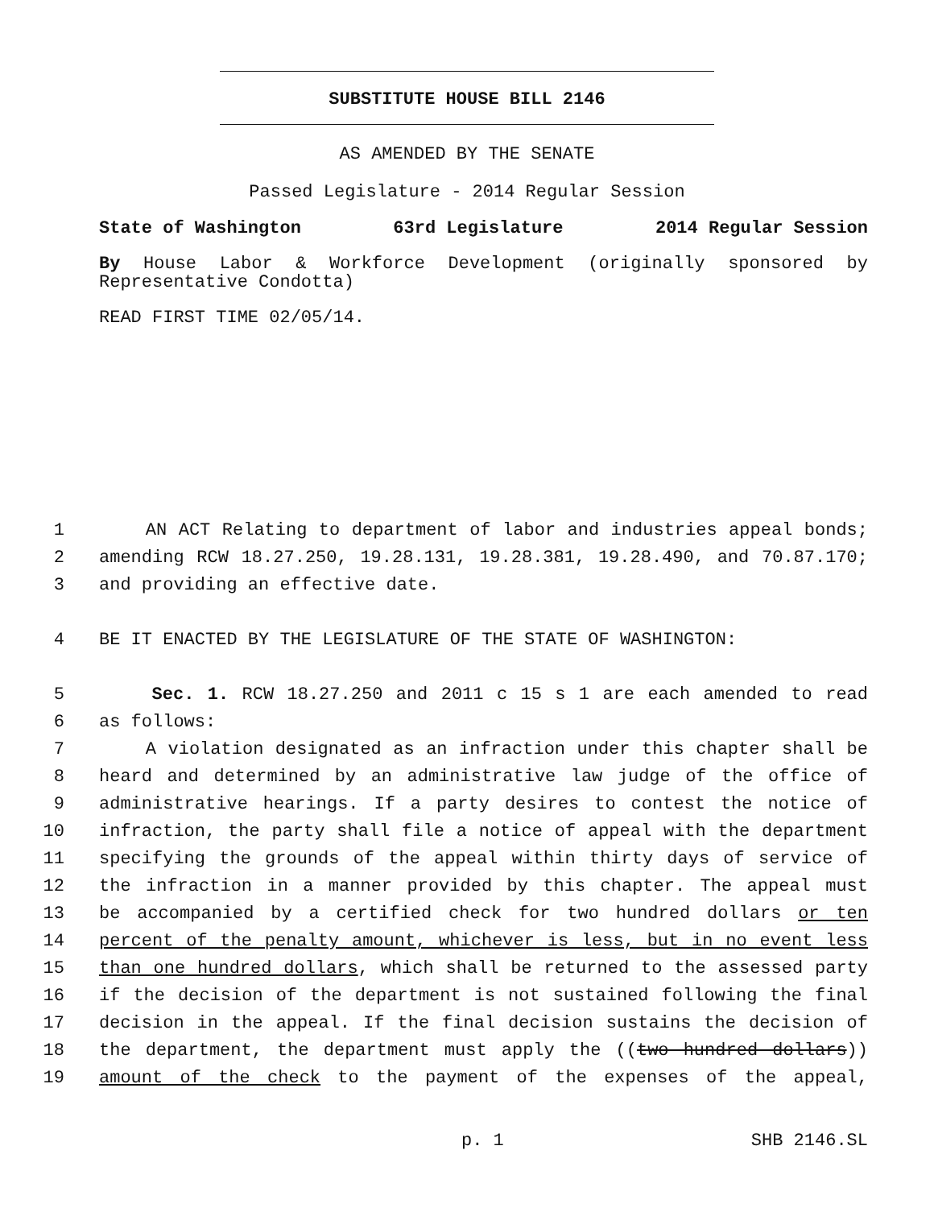SUBSTITUTE HOUSE BILL 2146
AS AMENDED BY THE SENATE
Passed Legislature - 2014 Regular Session
State of Washington 63rd Legislature 2014 Regular Session
By House Labor & Workforce Development (originally sponsored by Representative Condotta)
READ FIRST TIME 02/05/14.
1 AN ACT Relating to department of labor and industries appeal bonds;
2 amending RCW 18.27.250, 19.28.131, 19.28.381, 19.28.490, and 70.87.170;
3 and providing an effective date.
4 BE IT ENACTED BY THE LEGISLATURE OF THE STATE OF WASHINGTON:
5 Sec. 1. RCW 18.27.250 and 2011 c 15 s 1 are each amended to read
6 as follows:
7 A violation designated as an infraction under this chapter shall be
8 heard and determined by an administrative law judge of the office of
9 administrative hearings. If a party desires to contest the notice of
10 infraction, the party shall file a notice of appeal with the department
11 specifying the grounds of the appeal within thirty days of service of
12 the infraction in a manner provided by this chapter. The appeal must
13 be accompanied by a certified check for two hundred dollars or ten
14 percent of the penalty amount, whichever is less, but in no event less
15 than one hundred dollars, which shall be returned to the assessed party
16 if the decision of the department is not sustained following the final
17 decision in the appeal. If the final decision sustains the decision of
18 the department, the department must apply the ((two hundred dollars))
19 amount of the check to the payment of the expenses of the appeal,
p. 1 SHB 2146.SL